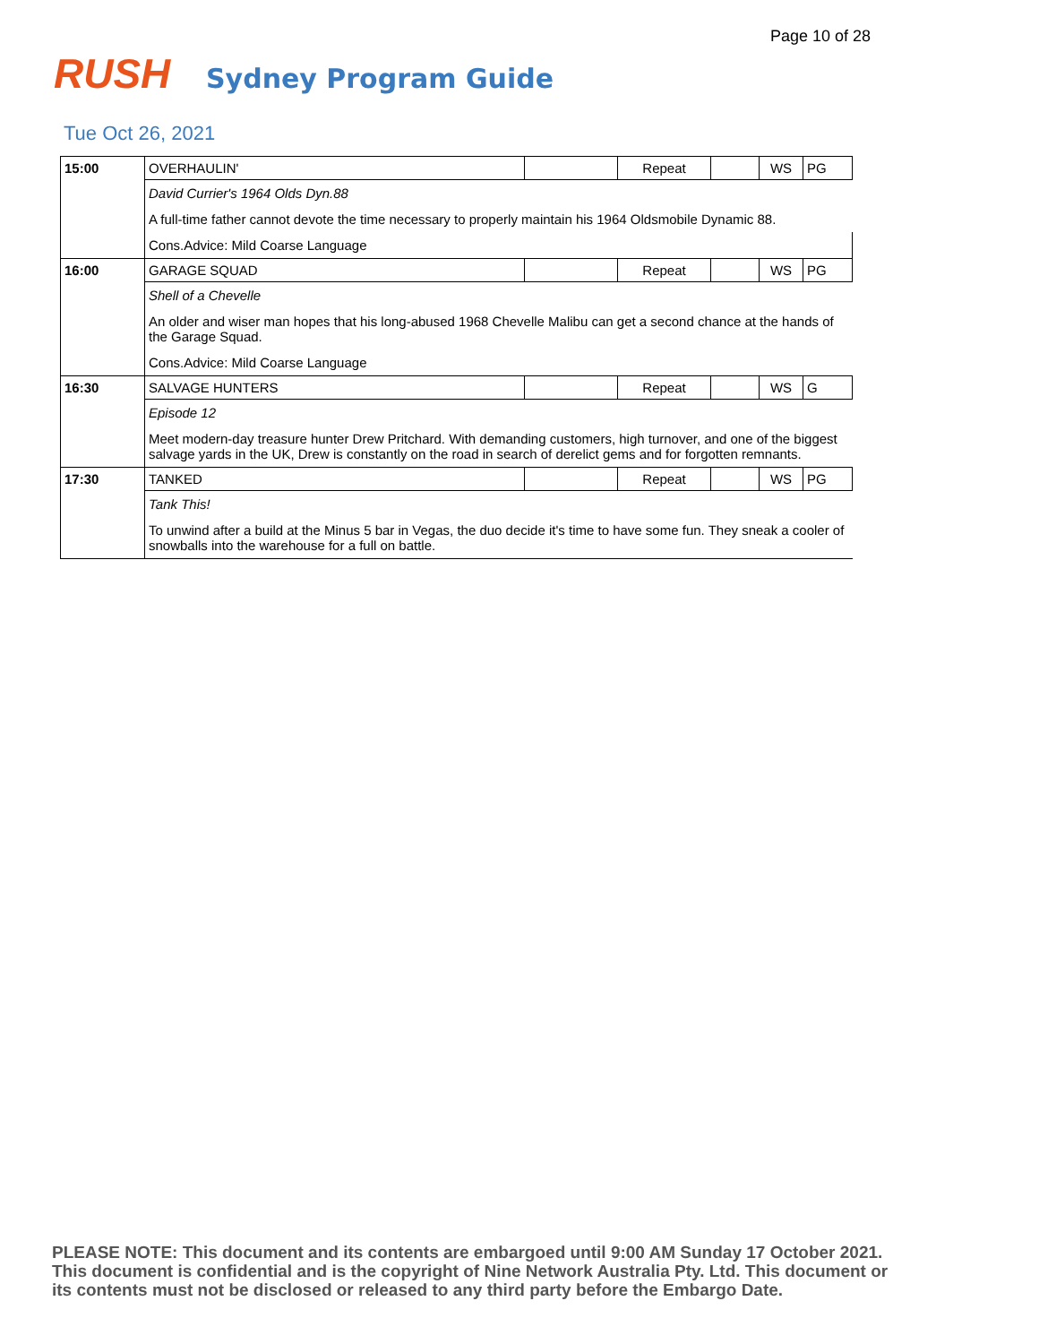Page 10 of 28
RUSH
Sydney Program Guide
Tue Oct 26, 2021
| 15:00 | OVERHAULIN' | | Repeat | | WS | PG |
| | David Currier's 1964 Olds Dyn.88 | | | | | |
| | A full-time father cannot devote the time necessary to properly maintain his 1964 Oldsmobile Dynamic 88. | | | | | |
| | Cons.Advice: Mild Coarse Language | | | | | |
| 16:00 | GARAGE SQUAD | | Repeat | | WS | PG |
| | Shell of a Chevelle | | | | | |
| | An older and wiser man hopes that his long-abused 1968 Chevelle Malibu can get a second chance at the hands of the Garage Squad. | | | | | |
| | Cons.Advice: Mild Coarse Language | | | | | |
| 16:30 | SALVAGE HUNTERS | | Repeat | | WS | G |
| | Episode 12 | | | | | |
| | Meet modern-day treasure hunter Drew Pritchard. With demanding customers, high turnover, and one of the biggest salvage yards in the UK, Drew is constantly on the road in search of derelict gems and for forgotten remnants. | | | | | |
| 17:30 | TANKED | | Repeat | | WS | PG |
| | Tank This! | | | | | |
| | To unwind after a build at the Minus 5 bar in Vegas, the duo decide it's time to have some fun. They sneak a cooler of snowballs into the warehouse for a full on battle. | | | | | |
PLEASE NOTE: This document and its contents are embargoed until 9:00 AM Sunday 17 October 2021. This document is confidential and is the copyright of Nine Network Australia Pty. Ltd. This document or its contents must not be disclosed or released to any third party before the Embargo Date.